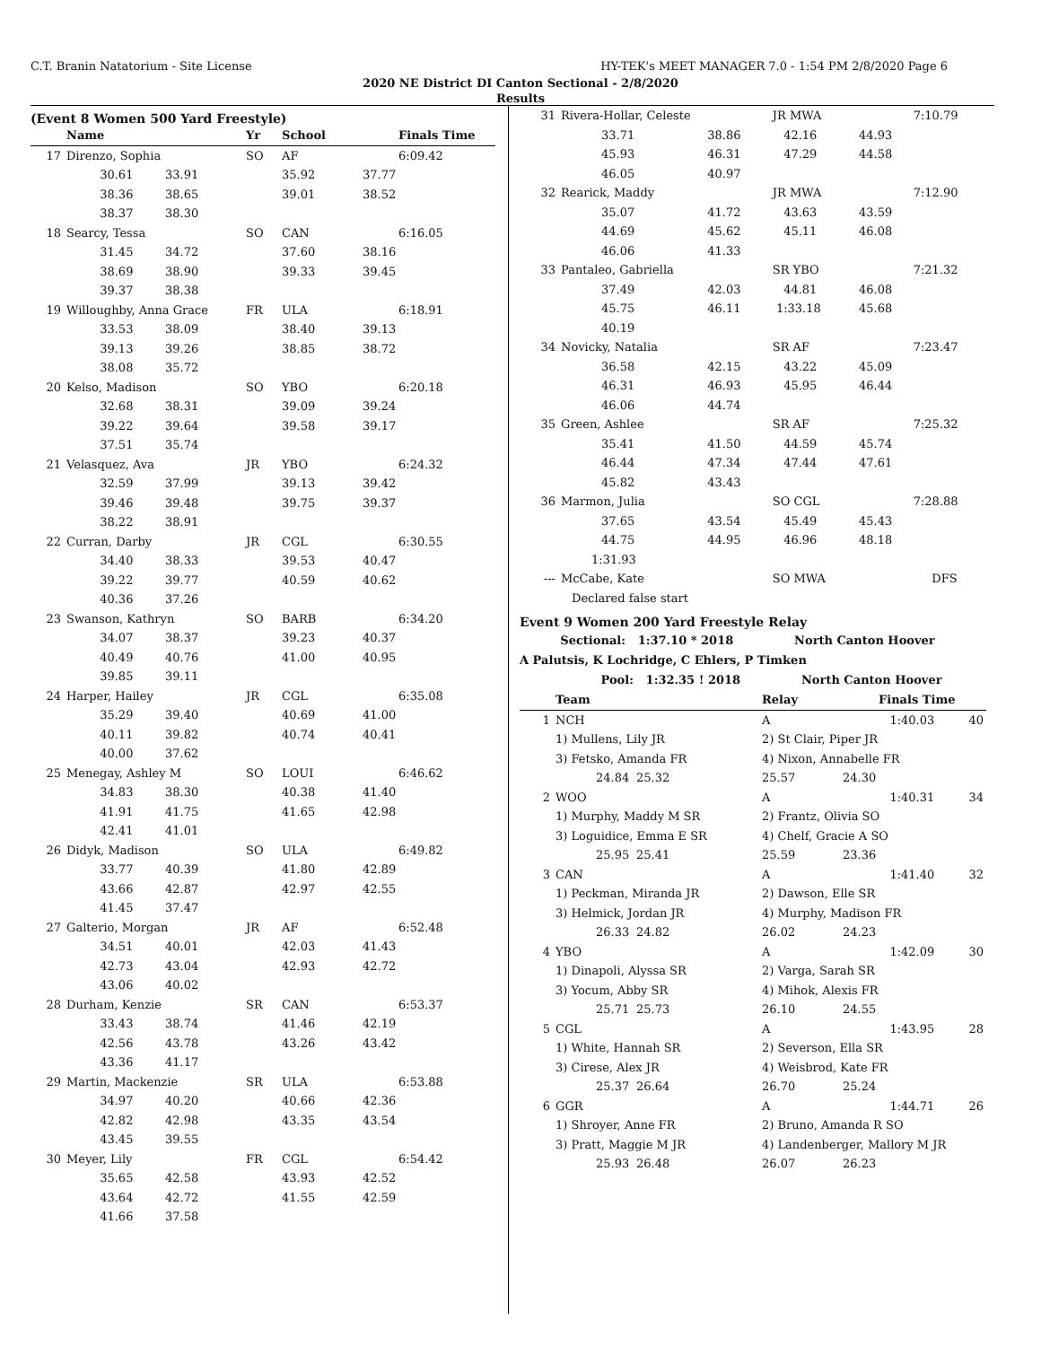C.T. Branin Natatorium - Site License HY-TEK's MEET MANAGER 7.0 - 1:54 PM 2/8/2020 Page 6
2020 NE District DI Canton Sectional - 2/8/2020
Results
(Event 8 Women 500 Yard Freestyle)
| | Name | | Yr | School | | Finals Time |
| --- | --- | --- | --- | --- | --- | --- |
| 17 | Direnzo, Sophia | | SO | AF | | 6:09.42 |
| | 30.61 | 33.91 | | 35.92 | 37.77 | |
| | 38.36 | 38.65 | | 39.01 | 38.52 | |
| | 38.37 | 38.30 | | | | |
| 18 | Searcy, Tessa | | SO | CAN | | 6:16.05 |
| | 31.45 | 34.72 | | 37.60 | 38.16 | |
| | 38.69 | 38.90 | | 39.33 | 39.45 | |
| | 39.37 | 38.38 | | | | |
| 19 | Willoughby, Anna Grace | | FR | ULA | | 6:18.91 |
| | 33.53 | 38.09 | | 38.40 | 39.13 | |
| | 39.13 | 39.26 | | 38.85 | 38.72 | |
| | 38.08 | 35.72 | | | | |
| 20 | Kelso, Madison | | SO | YBO | | 6:20.18 |
| | 32.68 | 38.31 | | 39.09 | 39.24 | |
| | 39.22 | 39.64 | | 39.58 | 39.17 | |
| | 37.51 | 35.74 | | | | |
| 21 | Velasquez, Ava | | JR | YBO | | 6:24.32 |
| | 32.59 | 37.99 | | 39.13 | 39.42 | |
| | 39.46 | 39.48 | | 39.75 | 39.37 | |
| | 38.22 | 38.91 | | | | |
| 22 | Curran, Darby | | JR | CGL | | 6:30.55 |
| | 34.40 | 38.33 | | 39.53 | 40.47 | |
| | 39.22 | 39.77 | | 40.59 | 40.62 | |
| | 40.36 | 37.26 | | | | |
| 23 | Swanson, Kathryn | | SO | BARB | | 6:34.20 |
| | 34.07 | 38.37 | | 39.23 | 40.37 | |
| | 40.49 | 40.76 | | 41.00 | 40.95 | |
| | 39.85 | 39.11 | | | | |
| 24 | Harper, Hailey | | JR | CGL | | 6:35.08 |
| | 35.29 | 39.40 | | 40.69 | 41.00 | |
| | 40.11 | 39.82 | | 40.74 | 40.41 | |
| | 40.00 | 37.62 | | | | |
| 25 | Menegay, Ashley M | | SO | LOUI | | 6:46.62 |
| | 34.83 | 38.30 | | 40.38 | 41.40 | |
| | 41.91 | 41.75 | | 41.65 | 42.98 | |
| | 42.41 | 41.01 | | | | |
| 26 | Didyk, Madison | | SO | ULA | | 6:49.82 |
| | 33.77 | 40.39 | | 41.80 | 42.89 | |
| | 43.66 | 42.87 | | 42.97 | 42.55 | |
| | 41.45 | 37.47 | | | | |
| 27 | Galterio, Morgan | | JR | AF | | 6:52.48 |
| | 34.51 | 40.01 | | 42.03 | 41.43 | |
| | 42.73 | 43.04 | | 42.93 | 42.72 | |
| | 43.06 | 40.02 | | | | |
| 28 | Durham, Kenzie | | SR | CAN | | 6:53.37 |
| | 33.43 | 38.74 | | 41.46 | 42.19 | |
| | 42.56 | 43.78 | | 43.26 | 43.42 | |
| | 43.36 | 41.17 | | | | |
| 29 | Martin, Mackenzie | | SR | ULA | | 6:53.88 |
| | 34.97 | 40.20 | | 40.66 | 42.36 | |
| | 42.82 | 42.98 | | 43.35 | 43.54 | |
| | 43.45 | 39.55 | | | | |
| 30 | Meyer, Lily | | FR | CGL | | 6:54.42 |
| | 35.65 | 42.58 | | 43.93 | 42.52 | |
| | 43.64 | 42.72 | | 41.55 | 42.59 | |
| | 41.66 | 37.58 | | | | |
| 31 | Rivera-Hollar, Celeste | | JR MWA | | 7:10.79 |
| | 33.71 | 38.86 | 42.16 | 44.93 | |
| | 45.93 | 46.31 | 47.29 | 44.58 | |
| | 46.05 | 40.97 | | | |
| 32 | Rearick, Maddy | | JR MWA | | 7:12.90 |
| | 35.07 | 41.72 | 43.63 | 43.59 | |
| | 44.69 | 45.62 | 45.11 | 46.08 | |
| | 46.06 | 41.33 | | | |
| 33 | Pantaleo, Gabriella | | SR YBO | | 7:21.32 |
| | 37.49 | 42.03 | 44.81 | 46.08 | |
| | 45.75 | 46.11 | 1:33.18 | 45.68 | |
| | 40.19 | | | | |
| 34 | Novicky, Natalia | | SR AF | | 7:23.47 |
| | 36.58 | 42.15 | 43.22 | 45.09 | |
| | 46.31 | 46.93 | 45.95 | 46.44 | |
| | 46.06 | 44.74 | | | |
| 35 | Green, Ashlee | | SR AF | | 7:25.32 |
| | 35.41 | 41.50 | 44.59 | 45.74 | |
| | 46.44 | 47.34 | 47.44 | 47.61 | |
| | 45.82 | 43.43 | | | |
| 36 | Marmon, Julia | | SO CGL | | 7:28.88 |
| | 37.65 | 43.54 | 45.49 | 45.43 | |
| | 44.75 | 44.95 | 46.96 | 48.18 | |
| | 1:31.93 | | | | |
| --- | McCabe, Kate | | SO MWA | | DFS |
| | Declared false start | | | | |
Event 9 Women 200 Yard Freestyle Relay
Sectional: 1:37.10 * 2018 North Canton Hoover
A Palutsis, K Lochridge, C Ehlers, P Timken
Pool: 1:32.35 ! 2018 North Canton Hoover
| | Team | | Relay | | Finals Time | |
| --- | --- | --- | --- | --- | --- | --- |
| 1 | NCH | | A | | 1:40.03 | 40 |
| | 1) Mullens, Lily JR | | 2) St Clair, Piper JR | | | |
| | 3) Fetsko, Amanda FR | | 4) Nixon, Annabelle FR | | | |
| | 24.84 | 25.32 | 25.57 | 24.30 | | |
| 2 | WOO | | A | | 1:40.31 | 34 |
| | 1) Murphy, Maddy M SR | | 2) Frantz, Olivia SO | | | |
| | 3) Loguidice, Emma E SR | | 4) Chelf, Gracie A SO | | | |
| | 25.95 | 25.41 | 25.59 | 23.36 | | |
| 3 | CAN | | A | | 1:41.40 | 32 |
| | 1) Peckman, Miranda JR | | 2) Dawson, Elle SR | | | |
| | 3) Helmick, Jordan JR | | 4) Murphy, Madison FR | | | |
| | 26.33 | 24.82 | 26.02 | 24.23 | | |
| 4 | YBO | | A | | 1:42.09 | 30 |
| | 1) Dinapoli, Alyssa SR | | 2) Varga, Sarah SR | | | |
| | 3) Yocum, Abby SR | | 4) Mihok, Alexis FR | | | |
| | 25.71 | 25.73 | 26.10 | 24.55 | | |
| 5 | CGL | | A | | 1:43.95 | 28 |
| | 1) White, Hannah SR | | 2) Severson, Ella SR | | | |
| | 3) Cirese, Alex JR | | 4) Weisbrod, Kate FR | | | |
| | 25.37 | 26.64 | 26.70 | 25.24 | | |
| 6 | GGR | | A | | 1:44.71 | 26 |
| | 1) Shroyer, Anne FR | | 2) Bruno, Amanda R SO | | | |
| | 3) Pratt, Maggie M JR | | 4) Landenberger, Mallory M JR | | | |
| | 25.93 | 26.48 | 26.07 | 26.23 | | |